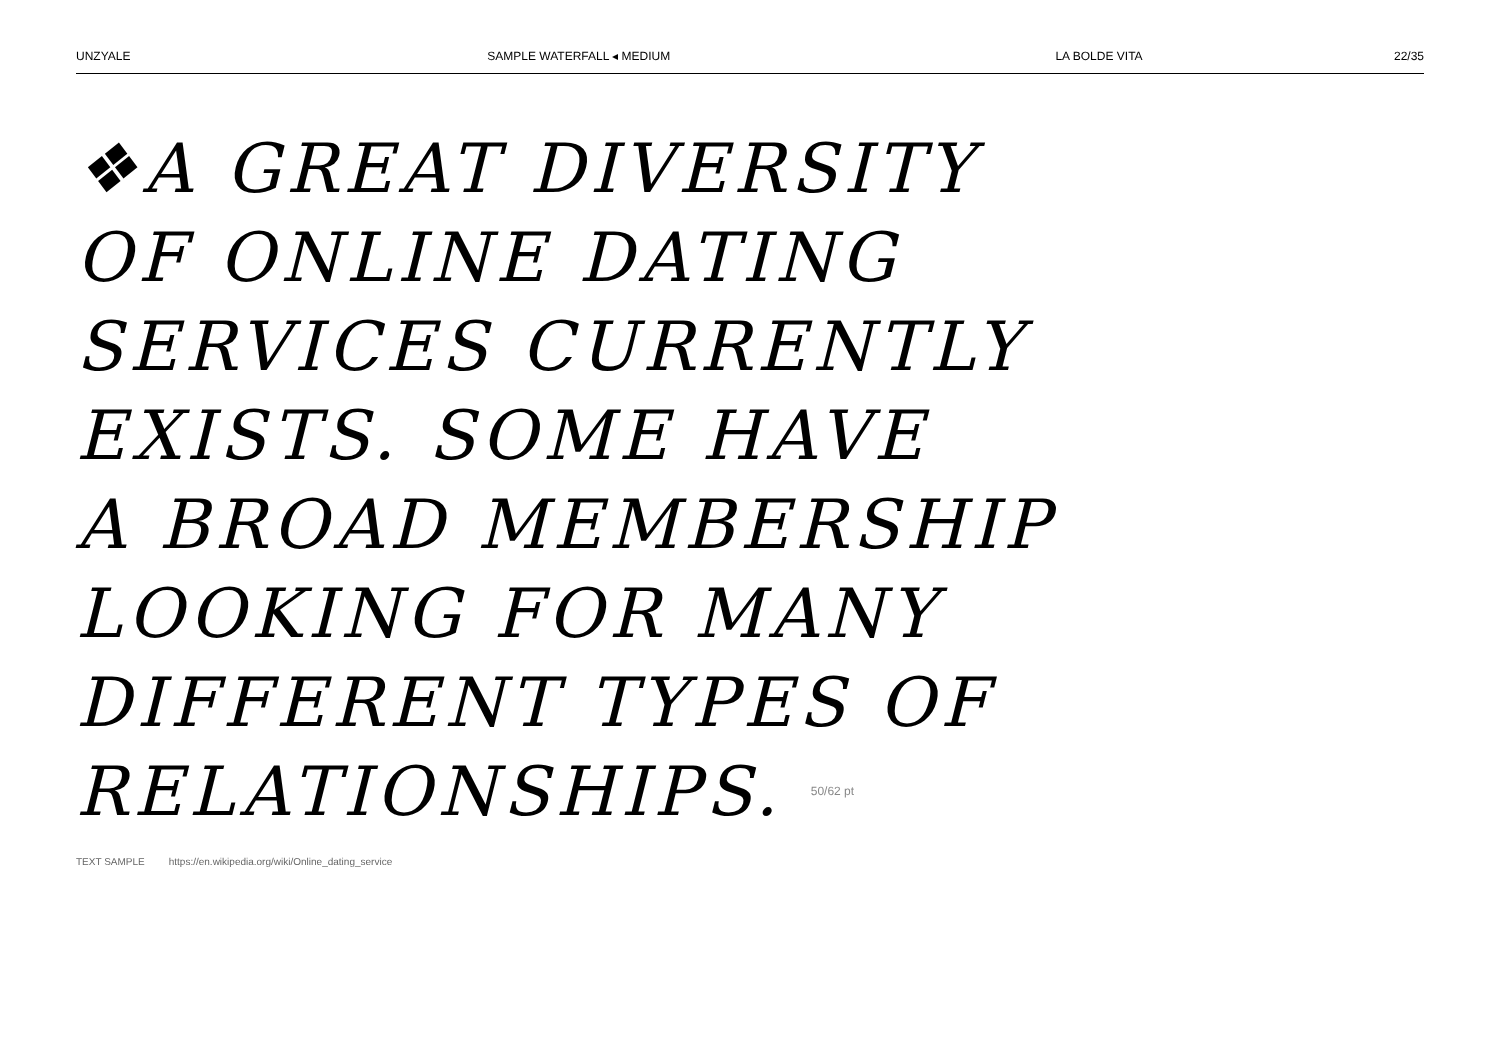UNZYALE SAMPLE WATERFALL ◂ MEDIUM LA BOLDE VITA 22/35
❖A GREAT DIVERSITY
OF ONLINE DATING
SERVICES CURRENTLY
EXISTS. SOME HAVE
A BROAD MEMBERSHIP
LOOKING FOR MANY
DIFFERENT TYPES OF
RELATIONSHIPS. 50/62 pt
TEXT SAMPLE https://en.wikipedia.org/wiki/Online_dating_service